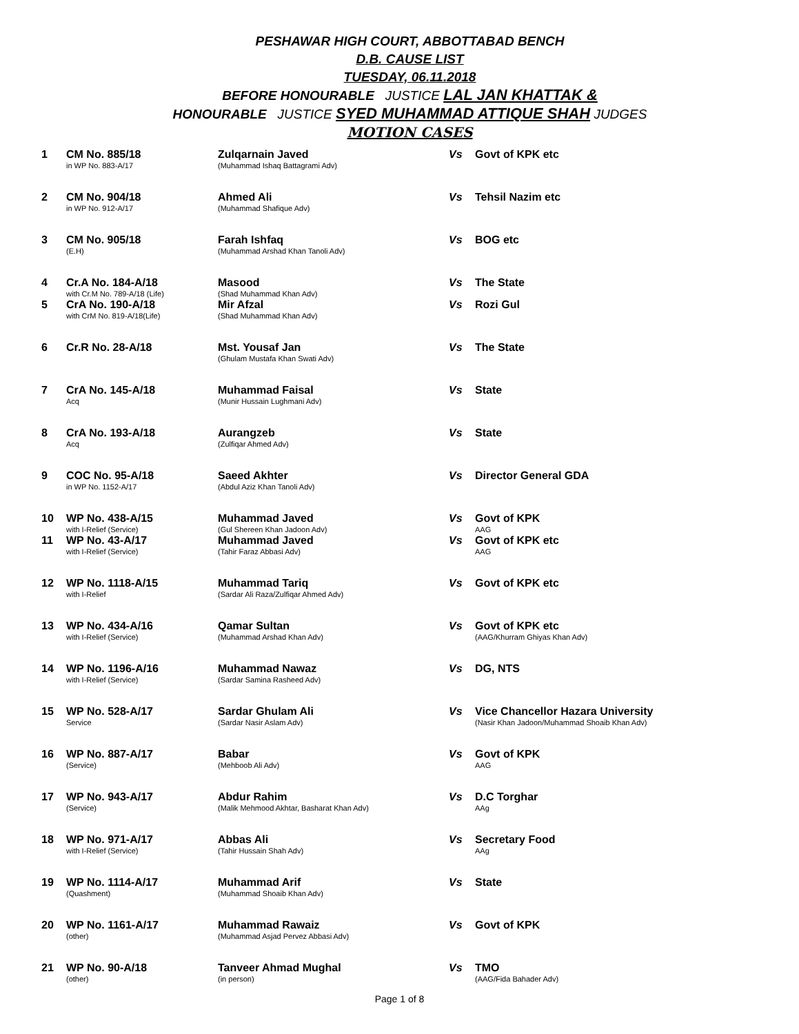PESHAWAR HIGH COURT, ABBOTTABAD BENCH
D.B. CAUSE LIST
TUESDAY, 06.11.2018
BEFORE HONOURABLE JUSTICE LAL JAN KHATTAK &
HONOURABLE JUSTICE SYED MUHAMMAD ATTIQUE SHAH JUDGES
MOTION CASES
| 1 | CM No. 885/18 in WP No. 883-A/17 | Zulqarnain Javed (Muhammad Ishaq Battagrami Adv) | Vs | Govt of KPK etc |
| 2 | CM No. 904/18 in WP No. 912-A/17 | Ahmed Ali (Muhammad Shafique Adv) | Vs | Tehsil Nazim etc |
| 3 | CM No. 905/18 (E.H) | Farah Ishfaq (Muhammad Arshad Khan Tanoli Adv) | Vs | BOG etc |
| 4 | Cr.A No. 184-A/18 with Cr.M No. 789-A/18 (Life) | Masood (Shad Muhammad Khan Adv) | Vs | The State |
| 5 | CrA No. 190-A/18 with CrM No. 819-A/18(Life) | Mir Afzal (Shad Muhammad Khan Adv) | Vs | Rozi Gul |
| 6 | Cr.R No. 28-A/18 | Mst. Yousaf Jan (Ghulam Mustafa Khan Swati Adv) | Vs | The State |
| 7 | CrA No. 145-A/18 Acq | Muhammad Faisal (Munir Hussain Lughmani Adv) | Vs | State |
| 8 | CrA No. 193-A/18 Acq | Aurangzeb (Zulfiqar Ahmed Adv) | Vs | State |
| 9 | COC No. 95-A/18 in WP No. 1152-A/17 | Saeed Akhter (Abdul Aziz Khan Tanoli Adv) | Vs | Director General GDA |
| 10 | WP No. 438-A/15 with I-Relief (Service) | Muhammad Javed (Gul Shereen Khan Jadoon Adv) | Vs | Govt of KPK AAG |
| 11 | WP No. 43-A/17 with I-Relief (Service) | Muhammad Javed (Tahir Faraz Abbasi Adv) | Vs | Govt of KPK etc AAG |
| 12 | WP No. 1118-A/15 with I-Relief | Muhammad Tariq (Sardar Ali Raza/Zulfiqar Ahmed Adv) | Vs | Govt of KPK etc |
| 13 | WP No. 434-A/16 with I-Relief (Service) | Qamar Sultan (Muhammad Arshad Khan Adv) | Vs | Govt of KPK etc (AAG/Khurram Ghiyas Khan Adv) |
| 14 | WP No. 1196-A/16 with I-Relief (Service) | Muhammad Nawaz (Sardar Samina Rasheed Adv) | Vs | DG, NTS |
| 15 | WP No. 528-A/17 Service | Sardar Ghulam Ali (Sardar Nasir Aslam Adv) | Vs | Vice Chancellor Hazara University (Nasir Khan Jadoon/Muhammad Shoaib Khan Adv) |
| 16 | WP No. 887-A/17 (Service) | Babar (Mehboob Ali Adv) | Vs | Govt of KPK AAG |
| 17 | WP No. 943-A/17 (Service) | Abdur Rahim (Malik Mehmood Akhtar, Basharat Khan Adv) | Vs | D.C Torghar AAg |
| 18 | WP No. 971-A/17 with I-Relief (Service) | Abbas Ali (Tahir Hussain Shah Adv) | Vs | Secretary Food AAg |
| 19 | WP No. 1114-A/17 (Quashment) | Muhammad Arif (Muhammad Shoaib Khan Adv) | Vs | State |
| 20 | WP No. 1161-A/17 (other) | Muhammad Rawaiz (Muhammad Asjad Pervez Abbasi Adv) | Vs | Govt of KPK |
| 21 | WP No. 90-A/18 (other) | Tanveer Ahmad Mughal (in person) | Vs | TMO (AAG/Fida Bahader Adv) |
Page 1 of 8